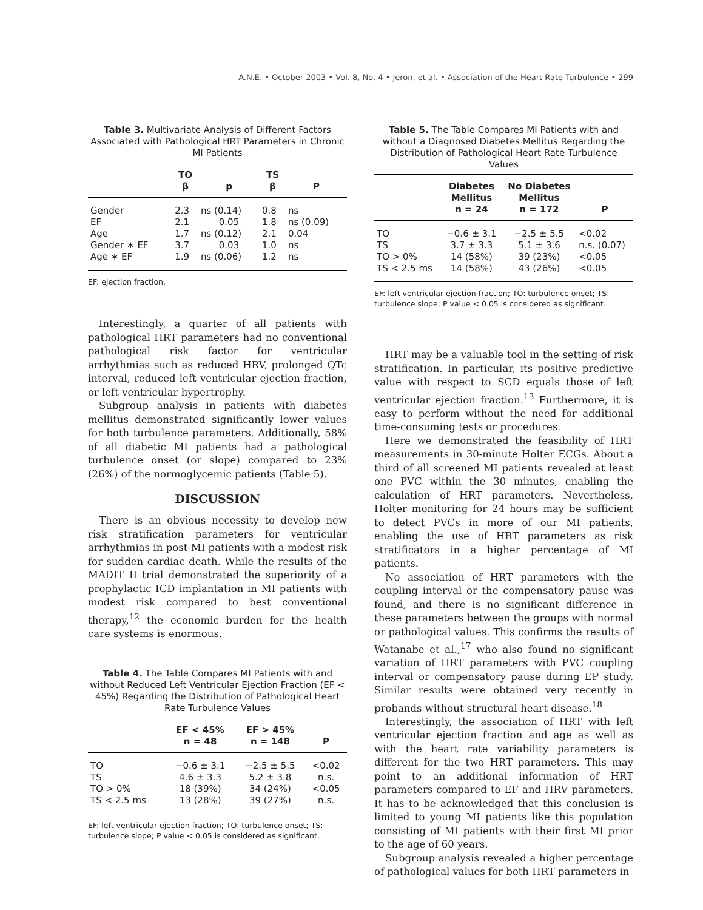A.N.E. • October 2003 • Vol. 8, No. 4 • Jeron, et al. • Association of the Heart Rate Turbulence • 299
Table 3. Multivariate Analysis of Different Factors Associated with Pathological HRT Parameters in Chronic MI Patients
| | TO β | p | TS β | P |
| --- | --- | --- | --- | --- |
| Gender | 2.3 | ns (0.14) | 0.8 | ns |
| EF | 2.1 | 0.05 | 1.8 | ns (0.09) |
| Age | 1.7 | ns (0.12) | 2.1 | 0.04 |
| Gender ∗ EF | 3.7 | 0.03 | 1.0 | ns |
| Age ∗ EF | 1.9 | ns (0.06) | 1.2 | ns |
EF: ejection fraction.
Interestingly, a quarter of all patients with pathological HRT parameters had no conventional pathological risk factor for ventricular arrhythmias such as reduced HRV, prolonged QTc interval, reduced left ventricular ejection fraction, or left ventricular hypertrophy.
Subgroup analysis in patients with diabetes mellitus demonstrated significantly lower values for both turbulence parameters. Additionally, 58% of all diabetic MI patients had a pathological turbulence onset (or slope) compared to 23% (26%) of the normoglycemic patients (Table 5).
DISCUSSION
There is an obvious necessity to develop new risk stratification parameters for ventricular arrhythmias in post-MI patients with a modest risk for sudden cardiac death. While the results of the MADIT II trial demonstrated the superiority of a prophylactic ICD implantation in MI patients with modest risk compared to best conventional therapy,<sup>12</sup> the economic burden for the health care systems is enormous.
Table 4. The Table Compares MI Patients with and without Reduced Left Ventricular Ejection Fraction (EF < 45%) Regarding the Distribution of Pathological Heart Rate Turbulence Values
| | EF < 45% n = 48 | EF > 45% n = 148 | P |
| --- | --- | --- | --- |
| TO | −0.6 ± 3.1 | −2.5 ± 5.5 | <0.02 |
| TS | 4.6 ± 3.3 | 5.2 ± 3.8 | n.s. |
| TO > 0% | 18 (39%) | 34 (24%) | <0.05 |
| TS < 2.5 ms | 13 (28%) | 39 (27%) | n.s. |
EF: left ventricular ejection fraction; TO: turbulence onset; TS: turbulence slope; P value < 0.05 is considered as significant.
Table 5. The Table Compares MI Patients with and without a Diagnosed Diabetes Mellitus Regarding the Distribution of Pathological Heart Rate Turbulence Values
| | Diabetes Mellitus n = 24 | No Diabetes Mellitus n = 172 | P |
| --- | --- | --- | --- |
| TO | −0.6 ± 3.1 | −2.5 ± 5.5 | <0.02 |
| TS | 3.7 ± 3.3 | 5.1 ± 3.6 | n.s. (0.07) |
| TO > 0% | 14 (58%) | 39 (23%) | <0.05 |
| TS < 2.5 ms | 14 (58%) | 43 (26%) | <0.05 |
EF: left ventricular ejection fraction; TO: turbulence onset; TS: turbulence slope; P value < 0.05 is considered as significant.
HRT may be a valuable tool in the setting of risk stratification. In particular, its positive predictive value with respect to SCD equals those of left ventricular ejection fraction.<sup>13</sup> Furthermore, it is easy to perform without the need for additional time-consuming tests or procedures.
Here we demonstrated the feasibility of HRT measurements in 30-minute Holter ECGs. About a third of all screened MI patients revealed at least one PVC within the 30 minutes, enabling the calculation of HRT parameters. Nevertheless, Holter monitoring for 24 hours may be sufficient to detect PVCs in more of our MI patients, enabling the use of HRT parameters as risk stratificators in a higher percentage of MI patients.
No association of HRT parameters with the coupling interval or the compensatory pause was found, and there is no significant difference in these parameters between the groups with normal or pathological values. This confirms the results of Watanabe et al.,<sup>17</sup> who also found no significant variation of HRT parameters with PVC coupling interval or compensatory pause during EP study. Similar results were obtained very recently in probands without structural heart disease.<sup>18</sup>
Interestingly, the association of HRT with left ventricular ejection fraction and age as well as with the heart rate variability parameters is different for the two HRT parameters. This may point to an additional information of HRT parameters compared to EF and HRV parameters. It has to be acknowledged that this conclusion is limited to young MI patients like this population consisting of MI patients with their first MI prior to the age of 60 years.
Subgroup analysis revealed a higher percentage of pathological values for both HRT parameters in